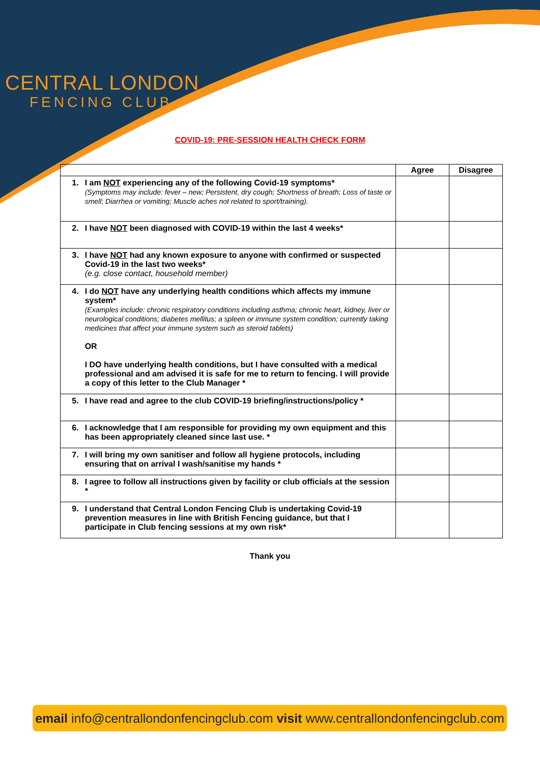CENTRAL LONDON
FENCING CLUB
COVID-19: PRE-SESSION HEALTH CHECK FORM
| | | Agree | Disagree |
| --- | --- | --- | --- |
| 1. | I am NOT experiencing any of the following Covid-19 symptoms* (Symptoms may include: fever – new; Persistent, dry cough; Shortness of breath; Loss of taste or smell; Diarrhea or vomiting; Muscle aches not related to sport/training). | | |
| 2. | I have NOT been diagnosed with COVID-19 within the last 4 weeks* | | |
| 3. | I have NOT had any known exposure to anyone with confirmed or suspected Covid-19 in the last two weeks* (e.g. close contact, household member) | | |
| 4. | I do NOT have any underlying health conditions which affects my immune system* (Examples include: chronic respiratory conditions including asthma; chronic heart, kidney, liver or neurological conditions; diabetes mellitus; a spleen or immune system condition; currently taking medicines that affect your immune system such as steroid tablets) OR I DO have underlying health conditions, but I have consulted with a medical professional and am advised it is safe for me to return to fencing. I will provide a copy of this letter to the Club Manager * | | |
| 5. | I have read and agree to the club COVID-19 briefing/instructions/policy * | | |
| 6. | I acknowledge that I am responsible for providing my own equipment and this has been appropriately cleaned since last use. * | | |
| 7. | I will bring my own sanitiser and follow all hygiene protocols, including ensuring that on arrival I wash/sanitise my hands * | | |
| 8. | I agree to follow all instructions given by facility or club officials at the session * | | |
| 9. | I understand that Central London Fencing Club is undertaking Covid-19 prevention measures in line with British Fencing guidance, but that I participate in Club fencing sessions at my own risk* | | |
Thank you
email info@centrallondonfencingclub.com visit www.centrallondonfencingclub.com